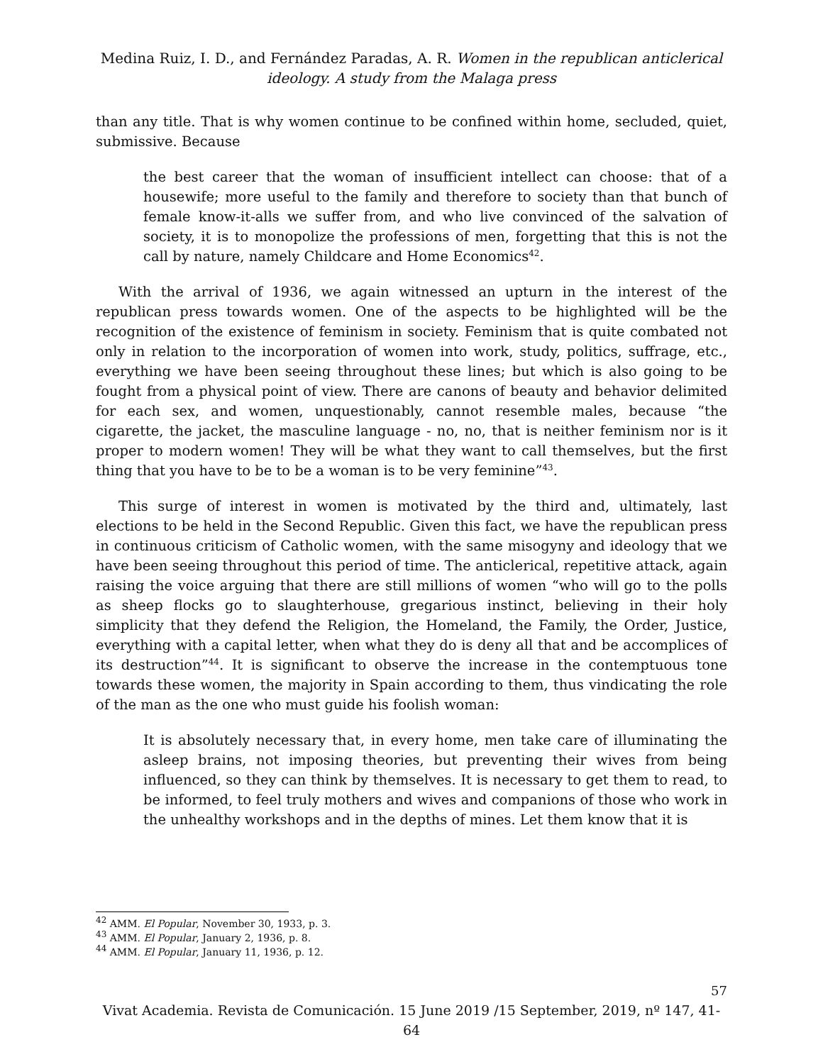Medina Ruiz, I. D., and Fernández Paradas, A. R. Women in the republican anticlerical ideology. A study from the Malaga press
than any title. That is why women continue to be confined within home, secluded, quiet, submissive. Because
the best career that the woman of insufficient intellect can choose: that of a housewife; more useful to the family and therefore to society than that bunch of female know-it-alls we suffer from, and who live convinced of the salvation of society, it is to monopolize the professions of men, forgetting that this is not the call by nature, namely Childcare and Home Economics<sup>42</sup>.
With the arrival of 1936, we again witnessed an upturn in the interest of the republican press towards women. One of the aspects to be highlighted will be the recognition of the existence of feminism in society. Feminism that is quite combated not only in relation to the incorporation of women into work, study, politics, suffrage, etc., everything we have been seeing throughout these lines; but which is also going to be fought from a physical point of view. There are canons of beauty and behavior delimited for each sex, and women, unquestionably, cannot resemble males, because “the cigarette, the jacket, the masculine language - no, no, that is neither feminism nor is it proper to modern women! They will be what they want to call themselves, but the first thing that you have to be to be a woman is to be very feminine”<sup>43</sup>.
This surge of interest in women is motivated by the third and, ultimately, last elections to be held in the Second Republic. Given this fact, we have the republican press in continuous criticism of Catholic women, with the same misogyny and ideology that we have been seeing throughout this period of time. The anticlerical, repetitive attack, again raising the voice arguing that there are still millions of women “who will go to the polls as sheep flocks go to slaughterhouse, gregarious instinct, believing in their holy simplicity that they defend the Religion, the Homeland, the Family, the Order, Justice, everything with a capital letter, when what they do is deny all that and be accomplices of its destruction”<sup>44</sup>. It is significant to observe the increase in the contemptuous tone towards these women, the majority in Spain according to them, thus vindicating the role of the man as the one who must guide his foolish woman:
It is absolutely necessary that, in every home, men take care of illuminating the asleep brains, not imposing theories, but preventing their wives from being influenced, so they can think by themselves. It is necessary to get them to read, to be informed, to feel truly mothers and wives and companions of those who work in the unhealthy workshops and in the depths of mines. Let them know that it is
<sup>42</sup> AMM. El Popular, November 30, 1933, p. 3.
<sup>43</sup> AMM. El Popular, January 2, 1936, p. 8.
<sup>44</sup> AMM. El Popular, January 11, 1936, p. 12.
57
Vivat Academia. Revista de Comunicación. 15 June 2019 /15 September, 2019, nº 147, 41-64